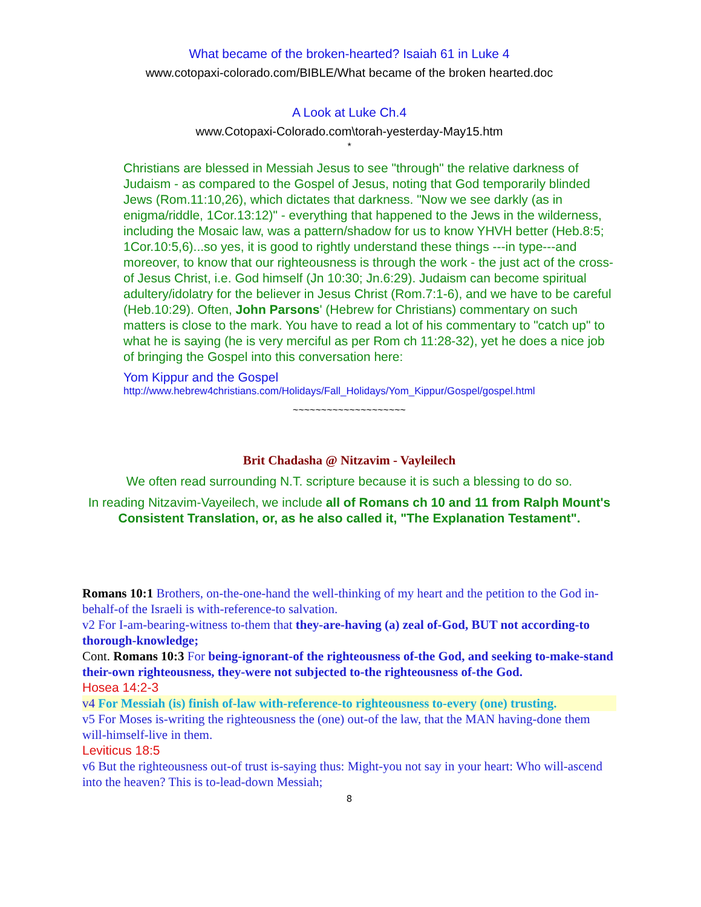What became of the broken-hearted? Isaiah 61 in Luke 4
www.cotopaxi-colorado.com/BIBLE/What became of the broken hearted.doc
A Look at Luke Ch.4
www.Cotopaxi-Colorado.com\torah-yesterday-May15.htm
*
Christians are blessed in Messiah Jesus to see "through" the relative darkness of Judaism - as compared to the Gospel of Jesus, noting that God temporarily blinded Jews (Rom.11:10,26), which dictates that darkness. "Now we see darkly (as in enigma/riddle, 1Cor.13:12)" - everything that happened to the Jews in the wilderness, including the Mosaic law, was a pattern/shadow for us to know YHVH better (Heb.8:5; 1Cor.10:5,6)...so yes, it is good to rightly understand these things ---in type---and moreover, to know that our righteousness is through the work - the just act of the cross- of Jesus Christ, i.e. God himself (Jn 10:30; Jn.6:29). Judaism can become spiritual adultery/idolatry for the believer in Jesus Christ (Rom.7:1-6), and we have to be careful (Heb.10:29). Often, John Parsons' (Hebrew for Christians) commentary on such matters is close to the mark. You have to read a lot of his commentary to "catch up" to what he is saying (he is very merciful as per Rom ch 11:28-32), yet he does a nice job of bringing the Gospel into this conversation here:
Yom Kippur and the Gospel
http://www.hebrew4christians.com/Holidays/Fall_Holidays/Yom_Kippur/Gospel/gospel.html
~~~~~~~~~~~~~~~~~~~~
Brit Chadasha @ Nitzavim - Vayleilech
We often read surrounding N.T. scripture because it is such a blessing to do so.
In reading Nitzavim-Vayeilech, we include all of Romans ch 10 and 11 from Ralph Mount's Consistent Translation, or, as he also called it, "The Explanation Testament".
Romans 10:1 Brothers, on-the-one-hand the well-thinking of my heart and the petition to the God in-behalf-of the Israeli is with-reference-to salvation.
v2 For I-am-bearing-witness to-them that they-are-having (a) zeal of-God, BUT not according-to thorough-knowledge;
Cont. Romans 10:3 For being-ignorant-of the righteousness of-the God, and seeking to-make-stand their-own righteousness, they-were not subjected to-the righteousness of-the God.
Hosea 14:2-3
v4 For Messiah (is) finish of-law with-reference-to righteousness to-every (one) trusting.
v5 For Moses is-writing the righteousness the (one) out-of the law, that the MAN having-done them will-himself-live in them.
Leviticus 18:5
v6 But the righteousness out-of trust is-saying thus: Might-you not say in your heart: Who will-ascend into the heaven? This is to-lead-down Messiah;
8